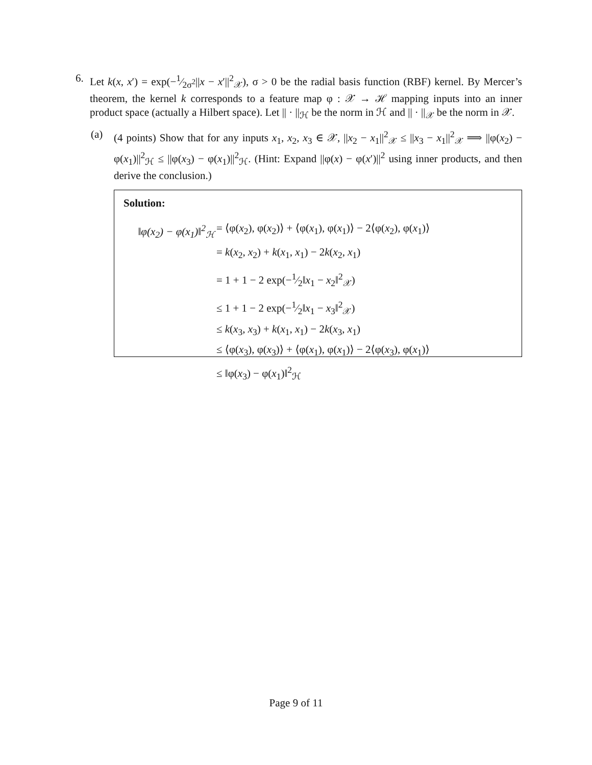6. Let k(x, x′) = exp(−1⁄2σ<sup>2</sup>||x − x′||<sup>2</sup><sub>𝒳</sub>), σ > 0 be the radial basis function (RBF) kernel. By Mercer’s theorem, the kernel k corresponds to a feature map φ : 𝒳 → ℋ mapping inputs into an inner product space (actually a Hilbert space). Let || · ||<sub>ℋ</sub> be the norm in ℋ and || · ||<sub>𝒳</sub> be the norm in 𝒳.
(a) (4 points) Show that for any inputs x<sub>1</sub>, x<sub>2</sub>, x<sub>3</sub> ∈ 𝒳, ||x<sub>2</sub> − x<sub>1</sub>||<sup>2</sup><sub>𝒳</sub> ≤ ||x<sub>3</sub> − x<sub>1</sub>||<sup>2</sup><sub>𝒳</sub> ⟹ ||φ(x<sub>2</sub>) − φ(x<sub>1</sub>)||<sup>2</sup><sub>ℋ</sub> ≤ ||φ(x<sub>3</sub>) − φ(x<sub>1</sub>)||<sup>2</sup><sub>ℋ</sub>. (Hint: Expand ||φ(x) − φ(x′)||<sup>2</sup> using inner products, and then derive the conclusion.)
Solution:
‖φ(x<sub>2</sub>) − φ(x<sub>1</sub>)‖<sup>2</sup><sub>ℋ</sub> = ⟨φ(x<sub>2</sub>), φ(x<sub>2</sub>)⟩ + ⟨φ(x<sub>1</sub>), φ(x<sub>1</sub>)⟩ − 2⟨φ(x<sub>2</sub>), φ(x<sub>1</sub>)⟩
= k(x<sub>2</sub>, x<sub>2</sub>) + k(x<sub>1</sub>, x<sub>1</sub>) − 2k(x<sub>2</sub>, x<sub>1</sub>)
= 1 + 1 − 2 exp(−1⁄2‖x<sub>1</sub> − x<sub>2</sub>‖<sup>2</sup><sub>𝒳</sub>)
≤ 1 + 1 − 2 exp(−1⁄2‖x<sub>1</sub> − x<sub>3</sub>‖<sup>2</sup><sub>𝒳</sub>)
≤ k(x<sub>3</sub>, x<sub>3</sub>) + k(x<sub>1</sub>, x<sub>1</sub>) − 2k(x<sub>3</sub>, x<sub>1</sub>)
≤ ⟨φ(x<sub>3</sub>), φ(x<sub>3</sub>)⟩ + ⟨φ(x<sub>1</sub>), φ(x<sub>1</sub>)⟩ − 2⟨φ(x<sub>3</sub>), φ(x<sub>1</sub>)⟩
≤ ‖φ(x<sub>3</sub>) − φ(x<sub>1</sub>)‖<sup>2</sup><sub>ℋ</sub>
Page 9 of 11